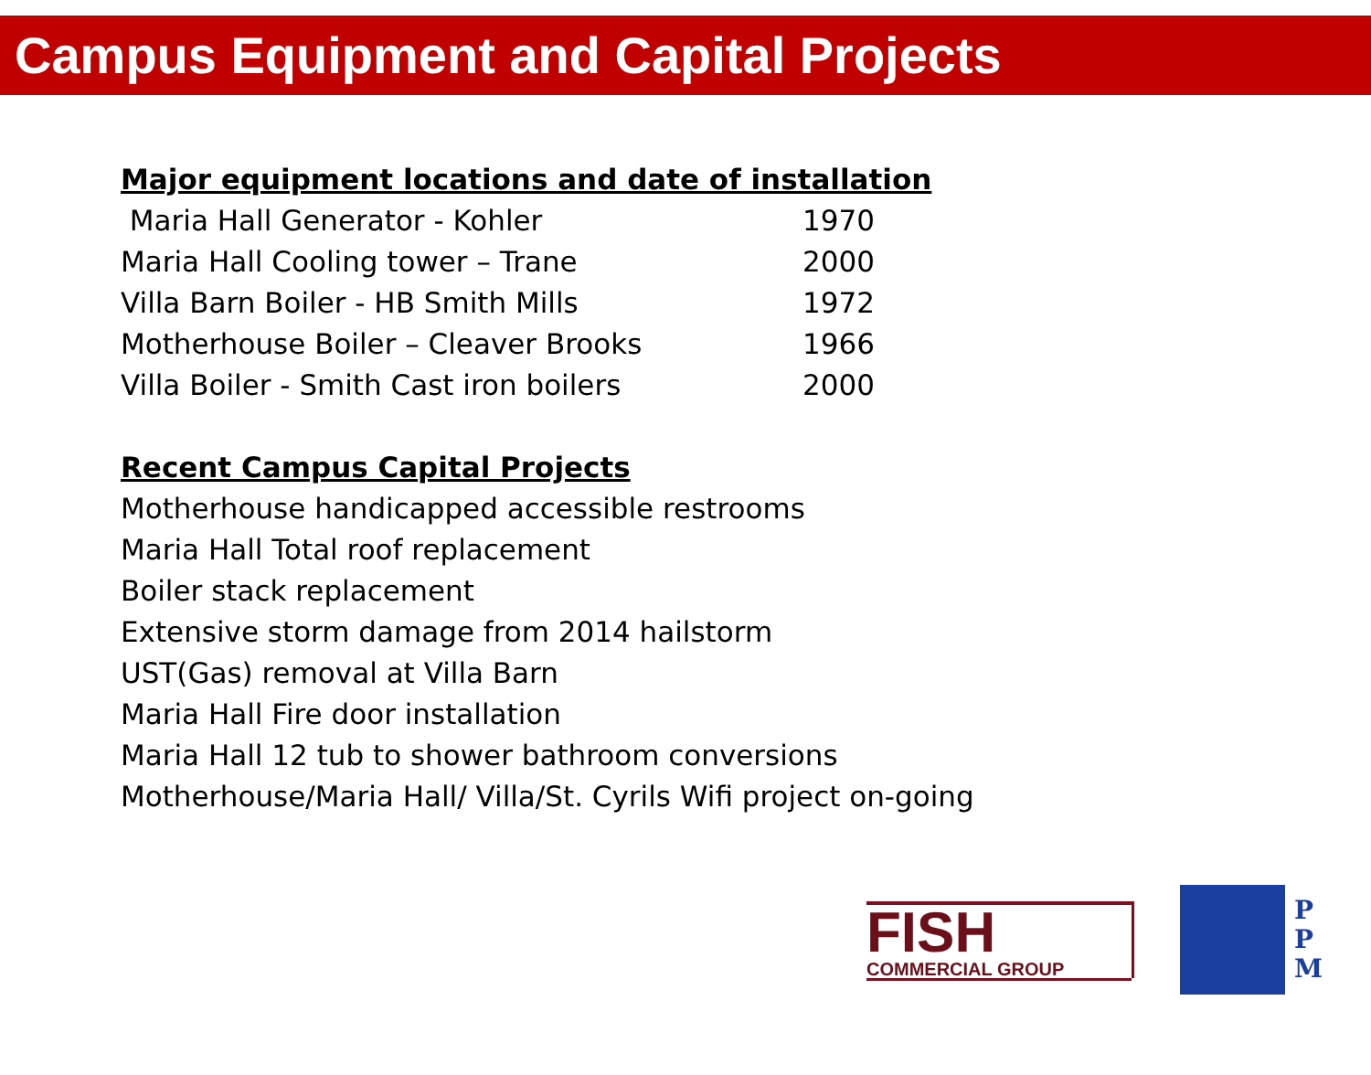Campus Equipment and Capital Projects
Major equipment locations and date of installation
| Maria Hall Generator - Kohler | 1970 |
| Maria Hall Cooling tower – Trane | 2000 |
| Villa Barn Boiler - HB Smith Mills | 1972 |
| Motherhouse Boiler – Cleaver Brooks | 1966 |
| Villa Boiler - Smith Cast iron boilers | 2000 |
Recent Campus Capital Projects
Motherhouse handicapped accessible restrooms
Maria Hall Total roof replacement
Boiler stack replacement
Extensive storm damage from 2014 hailstorm
UST(Gas) removal at Villa Barn
Maria Hall Fire door installation
Maria Hall 12 tub to shower bathroom conversions
Motherhouse/Maria Hall/ Villa/St. Cyrils Wifi project on-going
FISH
COMMERCIAL GROUP
P
P
M